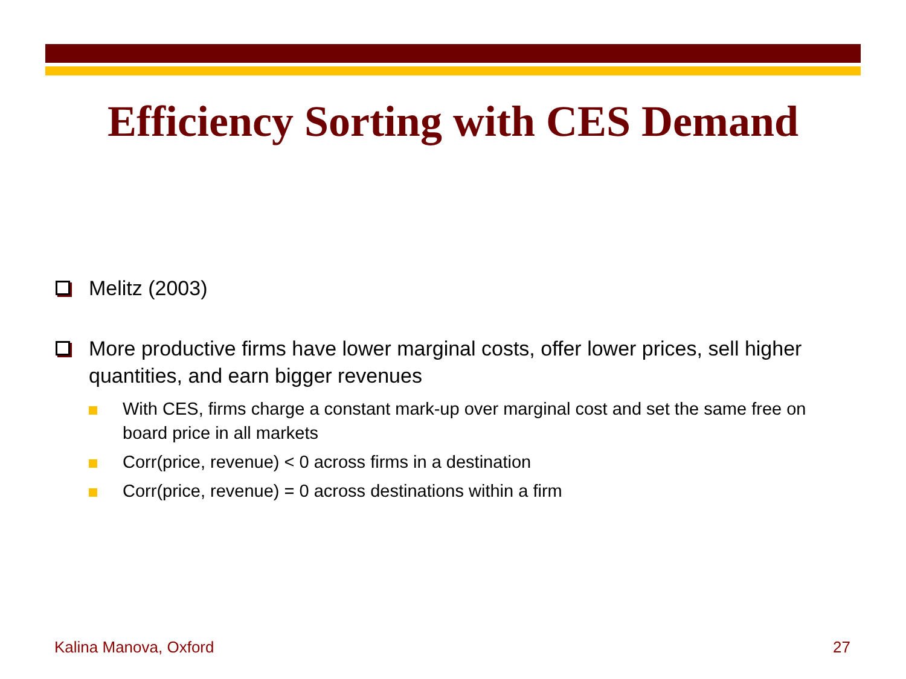Efficiency Sorting with CES Demand
Melitz (2003)
More productive firms have lower marginal costs, offer lower prices, sell higher quantities, and earn bigger revenues
With CES, firms charge a constant mark-up over marginal cost and set the same free on board price in all markets
Corr(price, revenue) < 0 across firms in a destination
Corr(price, revenue) = 0 across destinations within a firm
Kalina Manova, Oxford 27